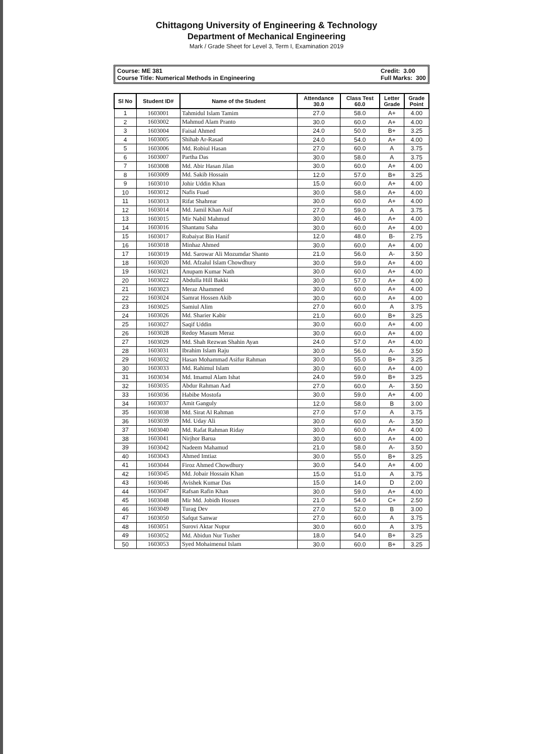Chittagong University of Engineering & Technology
Department of Mechanical Engineering
Mark / Grade Sheet for Level 3, Term I, Examination 2019
Course: ME 381
Course Title: Numerical Methods in Engineering
Credit: 3.00
Full Marks: 300
| Sl No | Student ID# | Name of the Student | Attendance 30.0 | Class Test 60.0 | Letter Grade | Grade Point |
| --- | --- | --- | --- | --- | --- | --- |
| 1 | 1603001 | Tahmidul Islam Tamim | 27.0 | 58.0 | A+ | 4.00 |
| 2 | 1603002 | Mahmud Alam Pranto | 30.0 | 60.0 | A+ | 4.00 |
| 3 | 1603004 | Faisal Ahmed | 24.0 | 50.0 | B+ | 3.25 |
| 4 | 1603005 | Shihab Ar-Rasad | 24.0 | 54.0 | A+ | 4.00 |
| 5 | 1603006 | Md. Robiul Hasan | 27.0 | 60.0 | A | 3.75 |
| 6 | 1603007 | Partha Das | 30.0 | 58.0 | A | 3.75 |
| 7 | 1603008 | Md. Abir Hasan Jilan | 30.0 | 60.0 | A+ | 4.00 |
| 8 | 1603009 | Md. Sakib Hossain | 12.0 | 57.0 | B+ | 3.25 |
| 9 | 1603010 | Johir Uddin Khan | 15.0 | 60.0 | A+ | 4.00 |
| 10 | 1603012 | Nafis Fuad | 30.0 | 58.0 | A+ | 4.00 |
| 11 | 1603013 | Rifat Shahrear | 30.0 | 60.0 | A+ | 4.00 |
| 12 | 1603014 | Md. Jamil Khan Asif | 27.0 | 59.0 | A | 3.75 |
| 13 | 1603015 | Mir Nabil Mahmud | 30.0 | 46.0 | A+ | 4.00 |
| 14 | 1603016 | Shantanu Saha | 30.0 | 60.0 | A+ | 4.00 |
| 15 | 1603017 | Rubaiyat Bin Hanif | 12.0 | 48.0 | B- | 2.75 |
| 16 | 1603018 | Minhaz Ahmed | 30.0 | 60.0 | A+ | 4.00 |
| 17 | 1603019 | Md. Sarowar Ali Mozumdar Shanto | 21.0 | 56.0 | A- | 3.50 |
| 18 | 1603020 | Md. Afzalul Islam Chowdhury | 30.0 | 59.0 | A+ | 4.00 |
| 19 | 1603021 | Anupam Kumar Nath | 30.0 | 60.0 | A+ | 4.00 |
| 20 | 1603022 | Abdulla Hill Bakki | 30.0 | 57.0 | A+ | 4.00 |
| 21 | 1603023 | Meraz Ahammed | 30.0 | 60.0 | A+ | 4.00 |
| 22 | 1603024 | Samrat Hossen Akib | 30.0 | 60.0 | A+ | 4.00 |
| 23 | 1603025 | Samiul Alim | 27.0 | 60.0 | A | 3.75 |
| 24 | 1603026 | Md. Sharier Kabir | 21.0 | 60.0 | B+ | 3.25 |
| 25 | 1603027 | Saqif Uddin | 30.0 | 60.0 | A+ | 4.00 |
| 26 | 1603028 | Redoy Masum Meraz | 30.0 | 60.0 | A+ | 4.00 |
| 27 | 1603029 | Md. Shah Rezwan Shahin Ayan | 24.0 | 57.0 | A+ | 4.00 |
| 28 | 1603031 | Ibrahim Islam Raju | 30.0 | 56.0 | A- | 3.50 |
| 29 | 1603032 | Hasan Mohammad Asifur Rahman | 30.0 | 55.0 | B+ | 3.25 |
| 30 | 1603033 | Md. Rahimul Islam | 30.0 | 60.0 | A+ | 4.00 |
| 31 | 1603034 | Md. Imamul Alam Ishat | 24.0 | 59.0 | B+ | 3.25 |
| 32 | 1603035 | Abdur Rahman Aad | 27.0 | 60.0 | A- | 3.50 |
| 33 | 1603036 | Habibe Mostofa | 30.0 | 59.0 | A+ | 4.00 |
| 34 | 1603037 | Amit Ganguly | 12.0 | 58.0 | B | 3.00 |
| 35 | 1603038 | Md. Sirat Al Rahman | 27.0 | 57.0 | A | 3.75 |
| 36 | 1603039 | Md. Uday Ali | 30.0 | 60.0 | A- | 3.50 |
| 37 | 1603040 | Md. Rafat Rahman Riday | 30.0 | 60.0 | A+ | 4.00 |
| 38 | 1603041 | Nirjhor Barua | 30.0 | 60.0 | A+ | 4.00 |
| 39 | 1603042 | Nadeem Mahamud | 21.0 | 58.0 | A- | 3.50 |
| 40 | 1603043 | Ahmed Imtiaz | 30.0 | 55.0 | B+ | 3.25 |
| 41 | 1603044 | Firoz Ahmed Chowdhury | 30.0 | 54.0 | A+ | 4.00 |
| 42 | 1603045 | Md. Jobair Hossain Khan | 15.0 | 51.0 | A | 3.75 |
| 43 | 1603046 | Avishek Kumar Das | 15.0 | 14.0 | D | 2.00 |
| 44 | 1603047 | Rafsan Rafin Khan | 30.0 | 59.0 | A+ | 4.00 |
| 45 | 1603048 | Mir Md. Jobidh Hossen | 21.0 | 54.0 | C+ | 2.50 |
| 46 | 1603049 | Turag Dev | 27.0 | 52.0 | B | 3.00 |
| 47 | 1603050 | Safqut Sanwar | 27.0 | 60.0 | A | 3.75 |
| 48 | 1603051 | Surovi Aktar Nupur | 30.0 | 60.0 | A | 3.75 |
| 49 | 1603052 | Md. Abidun Nur Tusher | 18.0 | 54.0 | B+ | 3.25 |
| 50 | 1603053 | Syed Mohaimenul Islam | 30.0 | 60.0 | B+ | 3.25 |